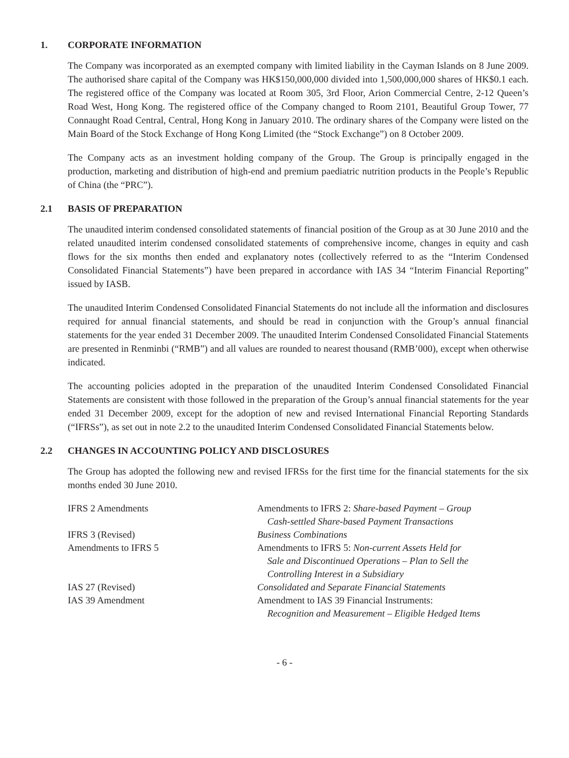1. CORPORATE INFORMATION
The Company was incorporated as an exempted company with limited liability in the Cayman Islands on 8 June 2009. The authorised share capital of the Company was HK$150,000,000 divided into 1,500,000,000 shares of HK$0.1 each. The registered office of the Company was located at Room 305, 3rd Floor, Arion Commercial Centre, 2-12 Queen’s Road West, Hong Kong. The registered office of the Company changed to Room 2101, Beautiful Group Tower, 77 Connaught Road Central, Central, Hong Kong in January 2010. The ordinary shares of the Company were listed on the Main Board of the Stock Exchange of Hong Kong Limited (the “Stock Exchange”) on 8 October 2009.
The Company acts as an investment holding company of the Group. The Group is principally engaged in the production, marketing and distribution of high-end and premium paediatric nutrition products in the People’s Republic of China (the “PRC”).
2.1 BASIS OF PREPARATION
The unaudited interim condensed consolidated statements of financial position of the Group as at 30 June 2010 and the related unaudited interim condensed consolidated statements of comprehensive income, changes in equity and cash flows for the six months then ended and explanatory notes (collectively referred to as the “Interim Condensed Consolidated Financial Statements”) have been prepared in accordance with IAS 34 “Interim Financial Reporting” issued by IASB.
The unaudited Interim Condensed Consolidated Financial Statements do not include all the information and disclosures required for annual financial statements, and should be read in conjunction with the Group’s annual financial statements for the year ended 31 December 2009. The unaudited Interim Condensed Consolidated Financial Statements are presented in Renminbi (“RMB”) and all values are rounded to nearest thousand (RMB’000), except when otherwise indicated.
The accounting policies adopted in the preparation of the unaudited Interim Condensed Consolidated Financial Statements are consistent with those followed in the preparation of the Group’s annual financial statements for the year ended 31 December 2009, except for the adoption of new and revised International Financial Reporting Standards (“IFRSs”), as set out in note 2.2 to the unaudited Interim Condensed Consolidated Financial Statements below.
2.2 CHANGES IN ACCOUNTING POLICY AND DISCLOSURES
The Group has adopted the following new and revised IFRSs for the first time for the financial statements for the six months ended 30 June 2010.
| IFRS 2 Amendments | Amendments to IFRS 2: Share-based Payment – Group Cash-settled Share-based Payment Transactions |
| IFRS 3 (Revised) | Business Combinations |
| Amendments to IFRS 5 | Amendments to IFRS 5: Non-current Assets Held for Sale and Discontinued Operations – Plan to Sell the Controlling Interest in a Subsidiary |
| IAS 27 (Revised) | Consolidated and Separate Financial Statements |
| IAS 39 Amendment | Amendment to IAS 39 Financial Instruments: Recognition and Measurement – Eligible Hedged Items |
- 6 -